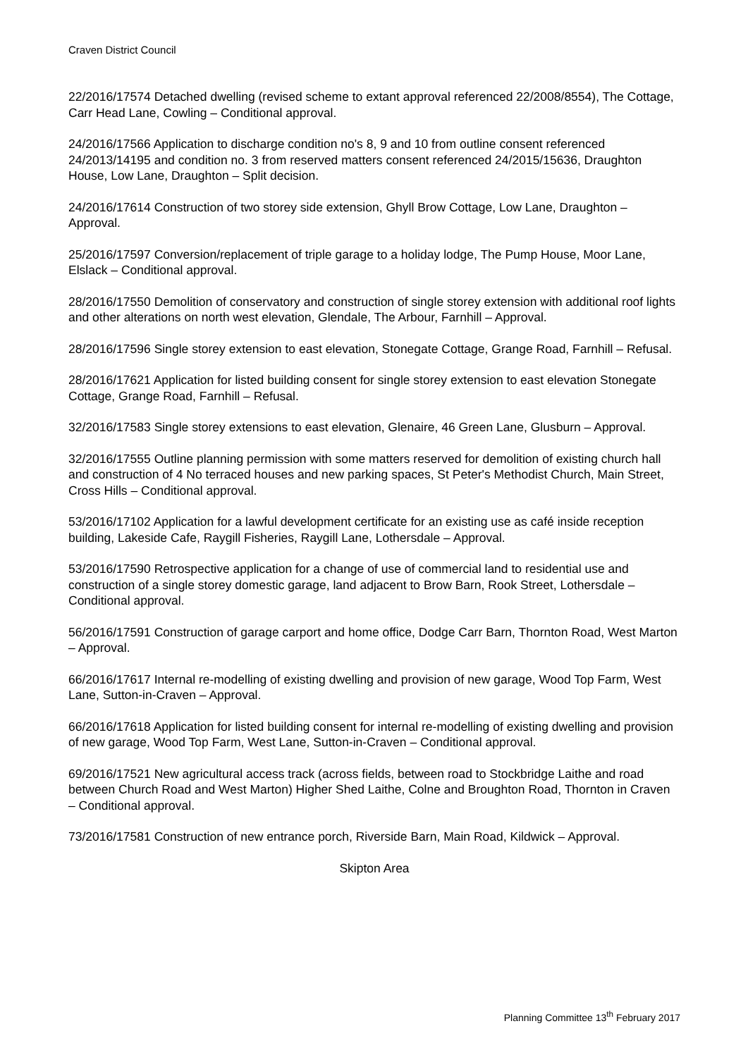Craven District Council
22/2016/17574 Detached dwelling (revised scheme to extant approval referenced 22/2008/8554), The Cottage, Carr Head Lane, Cowling – Conditional approval.
24/2016/17566 Application to discharge condition no's 8, 9 and 10 from outline consent referenced 24/2013/14195 and condition no. 3 from reserved matters consent referenced 24/2015/15636, Draughton House, Low Lane, Draughton – Split decision.
24/2016/17614 Construction of two storey side extension, Ghyll Brow Cottage, Low Lane, Draughton – Approval.
25/2016/17597 Conversion/replacement of triple garage to a holiday lodge, The Pump House, Moor Lane, Elslack – Conditional approval.
28/2016/17550 Demolition of conservatory and construction of single storey extension with additional roof lights and other alterations on north west elevation, Glendale, The Arbour, Farnhill – Approval.
28/2016/17596 Single storey extension to east elevation, Stonegate Cottage, Grange Road, Farnhill – Refusal.
28/2016/17621 Application for listed building consent for single storey extension to east elevation Stonegate Cottage, Grange Road, Farnhill – Refusal.
32/2016/17583 Single storey extensions to east elevation, Glenaire, 46 Green Lane, Glusburn – Approval.
32/2016/17555 Outline planning permission with some matters reserved for demolition of existing church hall and construction of 4 No terraced houses and new parking spaces, St Peter's Methodist Church, Main Street, Cross Hills – Conditional approval.
53/2016/17102 Application for a lawful development certificate for an existing use as café inside reception building, Lakeside Cafe, Raygill Fisheries, Raygill Lane, Lothersdale – Approval.
53/2016/17590 Retrospective application for a change of use of commercial land to residential use and construction of a single storey domestic garage, land adjacent to Brow Barn, Rook Street, Lothersdale – Conditional approval.
56/2016/17591 Construction of garage carport and home office, Dodge Carr Barn, Thornton Road, West Marton – Approval.
66/2016/17617 Internal re-modelling of existing dwelling and provision of new garage, Wood Top Farm, West Lane, Sutton-in-Craven – Approval.
66/2016/17618 Application for listed building consent for internal re-modelling of existing dwelling and provision of new garage, Wood Top Farm, West Lane, Sutton-in-Craven – Conditional approval.
69/2016/17521 New agricultural access track (across fields, between road to Stockbridge Laithe and road between Church Road and West Marton) Higher Shed Laithe, Colne and Broughton Road, Thornton in Craven – Conditional approval.
73/2016/17581 Construction of new entrance porch, Riverside Barn, Main Road, Kildwick – Approval.
Skipton Area
Planning Committee 13<sup>th</sup> February 2017